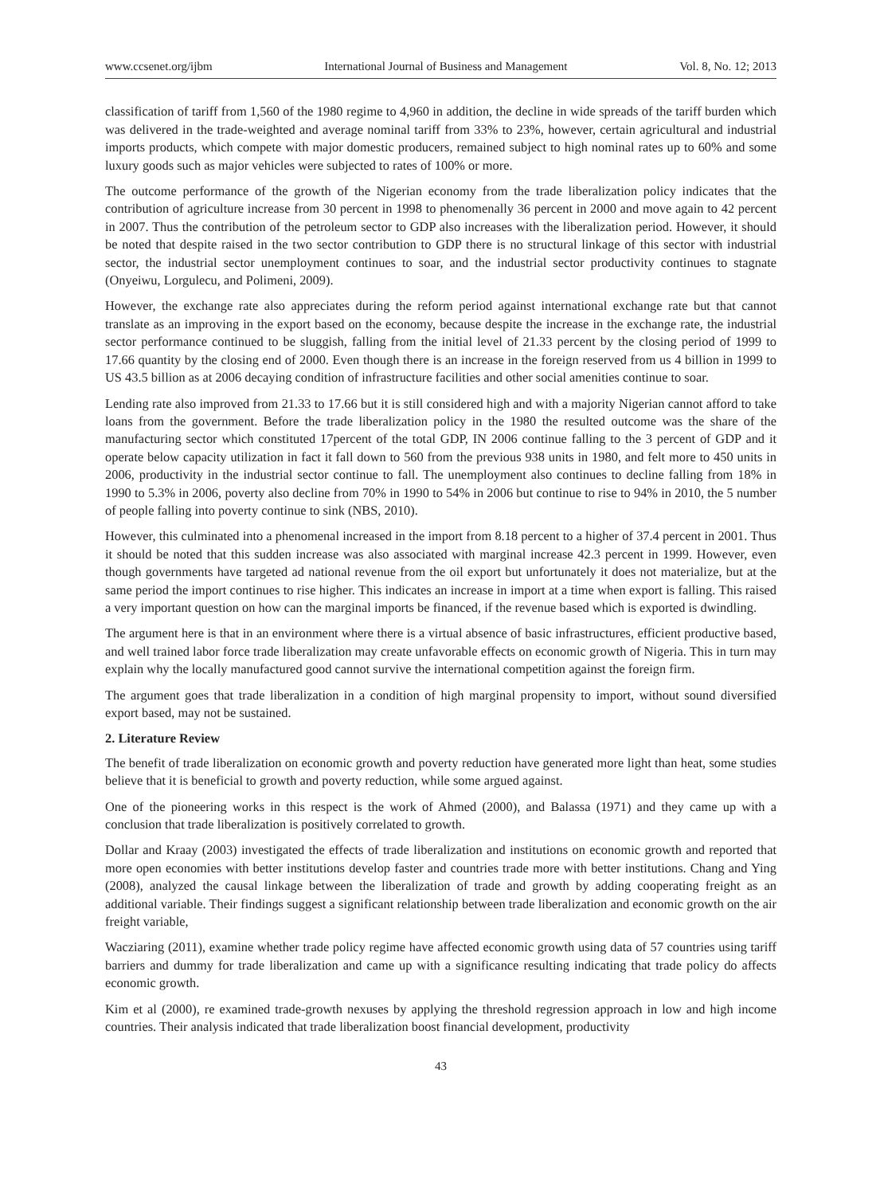www.ccsenet.org/ijbm International Journal of Business and Management Vol. 8, No. 12; 2013
classification of tariff from 1,560 of the 1980 regime to 4,960 in addition, the decline in wide spreads of the tariff burden which was delivered in the trade-weighted and average nominal tariff from 33% to 23%, however, certain agricultural and industrial imports products, which compete with major domestic producers, remained subject to high nominal rates up to 60% and some luxury goods such as major vehicles were subjected to rates of 100% or more.
The outcome performance of the growth of the Nigerian economy from the trade liberalization policy indicates that the contribution of agriculture increase from 30 percent in 1998 to phenomenally 36 percent in 2000 and move again to 42 percent in 2007. Thus the contribution of the petroleum sector to GDP also increases with the liberalization period. However, it should be noted that despite raised in the two sector contribution to GDP there is no structural linkage of this sector with industrial sector, the industrial sector unemployment continues to soar, and the industrial sector productivity continues to stagnate (Onyeiwu, Lorgulecu, and Polimeni, 2009).
However, the exchange rate also appreciates during the reform period against international exchange rate but that cannot translate as an improving in the export based on the economy, because despite the increase in the exchange rate, the industrial sector performance continued to be sluggish, falling from the initial level of 21.33 percent by the closing period of 1999 to 17.66 quantity by the closing end of 2000. Even though there is an increase in the foreign reserved from us 4 billion in 1999 to US 43.5 billion as at 2006 decaying condition of infrastructure facilities and other social amenities continue to soar.
Lending rate also improved from 21.33 to 17.66 but it is still considered high and with a majority Nigerian cannot afford to take loans from the government. Before the trade liberalization policy in the 1980 the resulted outcome was the share of the manufacturing sector which constituted 17percent of the total GDP, IN 2006 continue falling to the 3 percent of GDP and it operate below capacity utilization in fact it fall down to 560 from the previous 938 units in 1980, and felt more to 450 units in 2006, productivity in the industrial sector continue to fall. The unemployment also continues to decline falling from 18% in 1990 to 5.3% in 2006, poverty also decline from 70% in 1990 to 54% in 2006 but continue to rise to 94% in 2010, the 5 number of people falling into poverty continue to sink (NBS, 2010).
However, this culminated into a phenomenal increased in the import from 8.18 percent to a higher of 37.4 percent in 2001. Thus it should be noted that this sudden increase was also associated with marginal increase 42.3 percent in 1999. However, even though governments have targeted ad national revenue from the oil export but unfortunately it does not materialize, but at the same period the import continues to rise higher. This indicates an increase in import at a time when export is falling. This raised a very important question on how can the marginal imports be financed, if the revenue based which is exported is dwindling.
The argument here is that in an environment where there is a virtual absence of basic infrastructures, efficient productive based, and well trained labor force trade liberalization may create unfavorable effects on economic growth of Nigeria. This in turn may explain why the locally manufactured good cannot survive the international competition against the foreign firm.
The argument goes that trade liberalization in a condition of high marginal propensity to import, without sound diversified export based, may not be sustained.
2. Literature Review
The benefit of trade liberalization on economic growth and poverty reduction have generated more light than heat, some studies believe that it is beneficial to growth and poverty reduction, while some argued against.
One of the pioneering works in this respect is the work of Ahmed (2000), and Balassa (1971) and they came up with a conclusion that trade liberalization is positively correlated to growth.
Dollar and Kraay (2003) investigated the effects of trade liberalization and institutions on economic growth and reported that more open economies with better institutions develop faster and countries trade more with better institutions. Chang and Ying (2008), analyzed the causal linkage between the liberalization of trade and growth by adding cooperating freight as an additional variable. Their findings suggest a significant relationship between trade liberalization and economic growth on the air freight variable,
Wacziaring (2011), examine whether trade policy regime have affected economic growth using data of 57 countries using tariff barriers and dummy for trade liberalization and came up with a significance resulting indicating that trade policy do affects economic growth.
Kim et al (2000), re examined trade-growth nexuses by applying the threshold regression approach in low and high income countries. Their analysis indicated that trade liberalization boost financial development, productivity
43